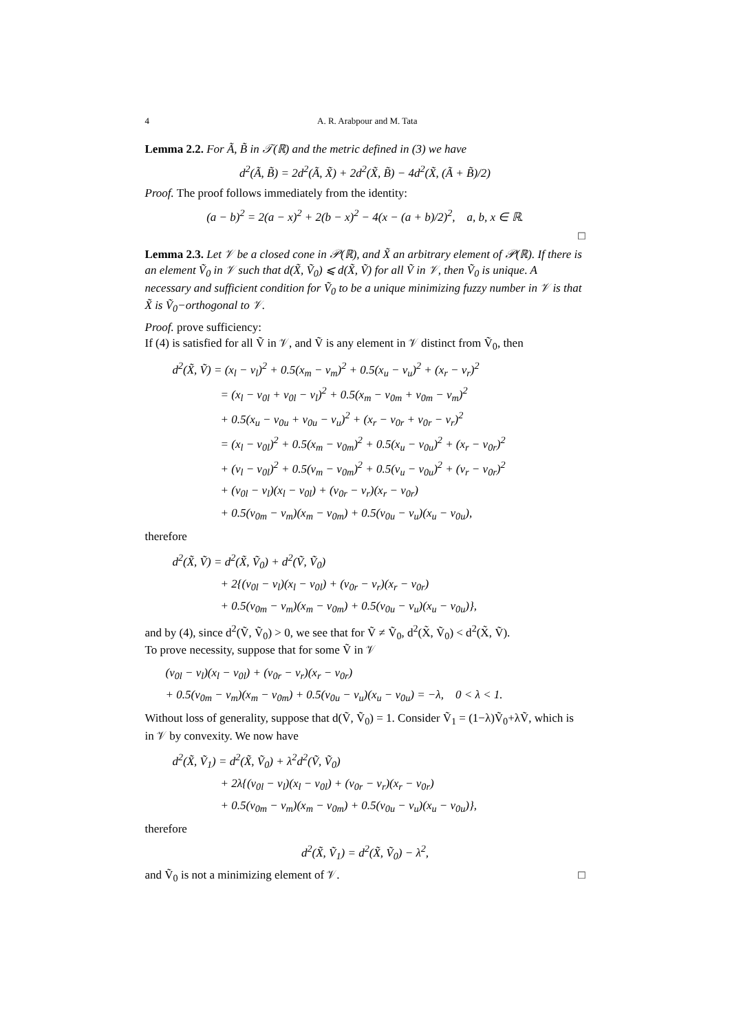4 A. R. Arabpour and M. Tata
Lemma 2.2. For Ã, B̃ in 𝒯(ℝ) and the metric defined in (3) we have
d<sup>2</sup>(Ã, B̃) = 2d<sup>2</sup>(Ã, X̃) + 2d<sup>2</sup>(X̃, B̃) − 4d<sup>2</sup>(X̃, (Ã + B̃)/2)
Proof. The proof follows immediately from the identity:
(a − b)<sup>2</sup> = 2(a − x)<sup>2</sup> + 2(b − x)<sup>2</sup> − 4(x − (a + b)/2)<sup>2</sup>, a, b, x ∈ ℝ.
□
Lemma 2.3. Let 𝒱 be a closed cone in 𝒫(ℝ), and X̃ an arbitrary element of 𝒫(ℝ). If there is an element Ṽ<sub>0</sub> in 𝒱 such that d(X̃, Ṽ<sub>0</sub>) ⩽ d(X̃, Ṽ) for all Ṽ in 𝒱, then Ṽ<sub>0</sub> is unique. A necessary and sufficient condition for Ṽ<sub>0</sub> to be a unique minimizing fuzzy number in 𝒱 is that X̃ is Ṽ<sub>0</sub>−orthogonal to 𝒱.
Proof. prove sufficiency:
If (4) is satisfied for all Ṽ in 𝒱, and Ṽ is any element in 𝒱 distinct from Ṽ<sub>0</sub>, then
d<sup>2</sup>(X̃, Ṽ) = (x<sub>l</sub> − v<sub>l</sub>)<sup>2</sup> + 0.5(x<sub>m</sub> − v<sub>m</sub>)<sup>2</sup> + 0.5(x<sub>u</sub> − v<sub>u</sub>)<sup>2</sup> + (x<sub>r</sub> − v<sub>r</sub>)<sup>2</sup>
= (x<sub>l</sub> − v<sub>0l</sub> + v<sub>0l</sub> − v<sub>l</sub>)<sup>2</sup> + 0.5(x<sub>m</sub> − v<sub>0m</sub> + v<sub>0m</sub> − v<sub>m</sub>)<sup>2</sup>
+ 0.5(x<sub>u</sub> − v<sub>0u</sub> + v<sub>0u</sub> − v<sub>u</sub>)<sup>2</sup> + (x<sub>r</sub> − v<sub>0r</sub> + v<sub>0r</sub> − v<sub>r</sub>)<sup>2</sup>
= (x<sub>l</sub> − v<sub>0l</sub>)<sup>2</sup> + 0.5(x<sub>m</sub> − v<sub>0m</sub>)<sup>2</sup> + 0.5(x<sub>u</sub> − v<sub>0u</sub>)<sup>2</sup> + (x<sub>r</sub> − v<sub>0r</sub>)<sup>2</sup>
+ (v<sub>l</sub> − v<sub>0l</sub>)<sup>2</sup> + 0.5(v<sub>m</sub> − v<sub>0m</sub>)<sup>2</sup> + 0.5(v<sub>u</sub> − v<sub>0u</sub>)<sup>2</sup> + (v<sub>r</sub> − v<sub>0r</sub>)<sup>2</sup>
+ (v<sub>0l</sub> − v<sub>l</sub>)(x<sub>l</sub> − v<sub>0l</sub>) + (v<sub>0r</sub> − v<sub>r</sub>)(x<sub>r</sub> − v<sub>0r</sub>)
+ 0.5(v<sub>0m</sub> − v<sub>m</sub>)(x<sub>m</sub> − v<sub>0m</sub>) + 0.5(v<sub>0u</sub> − v<sub>u</sub>)(x<sub>u</sub> − v<sub>0u</sub>),
therefore
d<sup>2</sup>(X̃, Ṽ) = d<sup>2</sup>(X̃, Ṽ<sub>0</sub>) + d<sup>2</sup>(Ṽ, Ṽ<sub>0</sub>)
+ 2{(v<sub>0l</sub> − v<sub>l</sub>)(x<sub>l</sub> − v<sub>0l</sub>) + (v<sub>0r</sub> − v<sub>r</sub>)(x<sub>r</sub> − v<sub>0r</sub>)
+ 0.5(v<sub>0m</sub> − v<sub>m</sub>)(x<sub>m</sub> − v<sub>0m</sub>) + 0.5(v<sub>0u</sub> − v<sub>u</sub>)(x<sub>u</sub> − v<sub>0u</sub>)},
and by (4), since d<sup>2</sup>(Ṽ, Ṽ<sub>0</sub>) > 0, we see that for Ṽ ≠ Ṽ<sub>0</sub>, d<sup>2</sup>(X̃, Ṽ<sub>0</sub>) < d<sup>2</sup>(X̃, Ṽ).
To prove necessity, suppose that for some Ṽ in 𝒱
(v<sub>0l</sub> − v<sub>l</sub>)(x<sub>l</sub> − v<sub>0l</sub>) + (v<sub>0r</sub> − v<sub>r</sub>)(x<sub>r</sub> − v<sub>0r</sub>)
+ 0.5(v<sub>0m</sub> − v<sub>m</sub>)(x<sub>m</sub> − v<sub>0m</sub>) + 0.5(v<sub>0u</sub> − v<sub>u</sub>)(x<sub>u</sub> − v<sub>0u</sub>) = −λ, 0 < λ < 1.
Without loss of generality, suppose that d(Ṽ, Ṽ<sub>0</sub>) = 1. Consider Ṽ<sub>1</sub> = (1−λ)Ṽ<sub>0</sub>+λṼ, which is in 𝒱 by convexity. We now have
d<sup>2</sup>(X̃, Ṽ<sub>1</sub>) = d<sup>2</sup>(X̃, Ṽ<sub>0</sub>) + λ<sup>2</sup>d<sup>2</sup>(Ṽ, Ṽ<sub>0</sub>)
+ 2λ{(v<sub>0l</sub> − v<sub>l</sub>)(x<sub>l</sub> − v<sub>0l</sub>) + (v<sub>0r</sub> − v<sub>r</sub>)(x<sub>r</sub> − v<sub>0r</sub>)
+ 0.5(v<sub>0m</sub> − v<sub>m</sub>)(x<sub>m</sub> − v<sub>0m</sub>) + 0.5(v<sub>0u</sub> − v<sub>u</sub>)(x<sub>u</sub> − v<sub>0u</sub>)},
therefore
d<sup>2</sup>(X̃, Ṽ<sub>1</sub>) = d<sup>2</sup>(X̃, Ṽ<sub>0</sub>) − λ<sup>2</sup>,
and Ṽ<sub>0</sub> is not a minimizing element of 𝒱. □